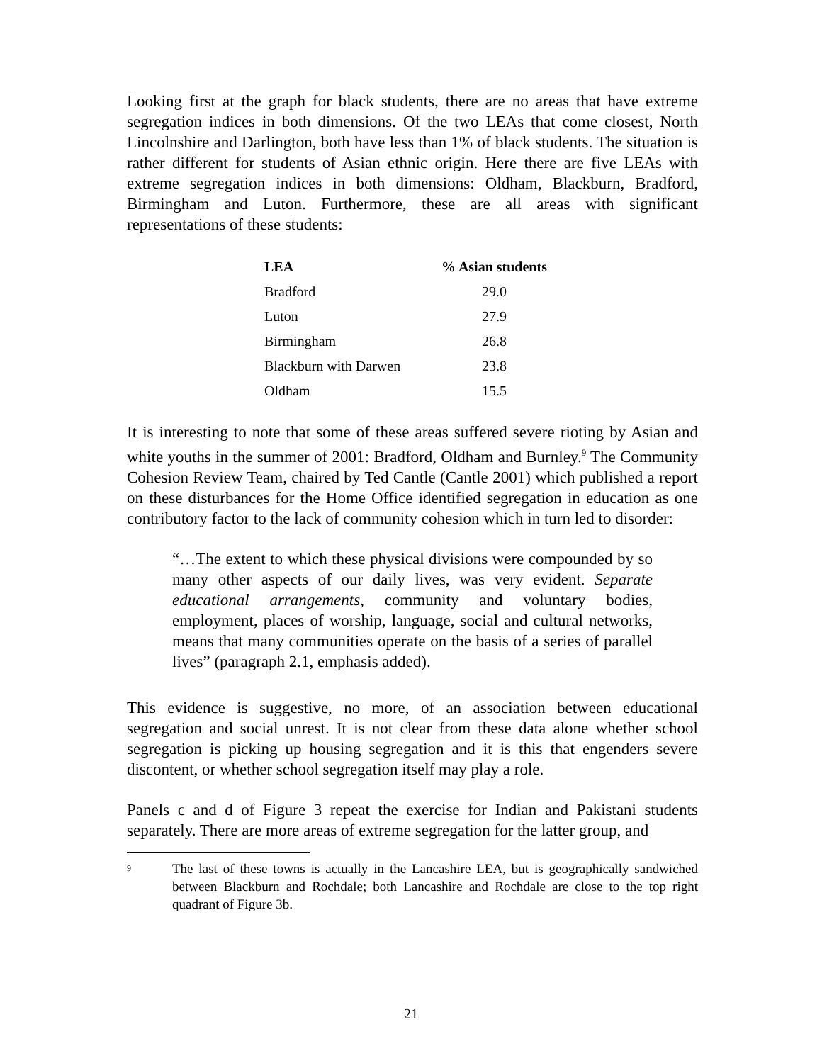Looking first at the graph for black students, there are no areas that have extreme segregation indices in both dimensions. Of the two LEAs that come closest, North Lincolnshire and Darlington, both have less than 1% of black students. The situation is rather different for students of Asian ethnic origin. Here there are five LEAs with extreme segregation indices in both dimensions: Oldham, Blackburn, Bradford, Birmingham and Luton. Furthermore, these are all areas with significant representations of these students:
| LEA | % Asian students |
| --- | --- |
| Bradford | 29.0 |
| Luton | 27.9 |
| Birmingham | 26.8 |
| Blackburn with Darwen | 23.8 |
| Oldham | 15.5 |
It is interesting to note that some of these areas suffered severe rioting by Asian and white youths in the summer of 2001: Bradford, Oldham and Burnley.<sup>9</sup> The Community Cohesion Review Team, chaired by Ted Cantle (Cantle 2001) which published a report on these disturbances for the Home Office identified segregation in education as one contributory factor to the lack of community cohesion which in turn led to disorder:
“…The extent to which these physical divisions were compounded by so many other aspects of our daily lives, was very evident. Separate educational arrangements, community and voluntary bodies, employment, places of worship, language, social and cultural networks, means that many communities operate on the basis of a series of parallel lives” (paragraph 2.1, emphasis added).
This evidence is suggestive, no more, of an association between educational segregation and social unrest. It is not clear from these data alone whether school segregation is picking up housing segregation and it is this that engenders severe discontent, or whether school segregation itself may play a role.
Panels c and d of Figure 3 repeat the exercise for Indian and Pakistani students separately. There are more areas of extreme segregation for the latter group, and
<sup>9</sup>
The last of these towns is actually in the Lancashire LEA, but is geographically sandwiched between Blackburn and Rochdale; both Lancashire and Rochdale are close to the top right quadrant of Figure 3b.
21